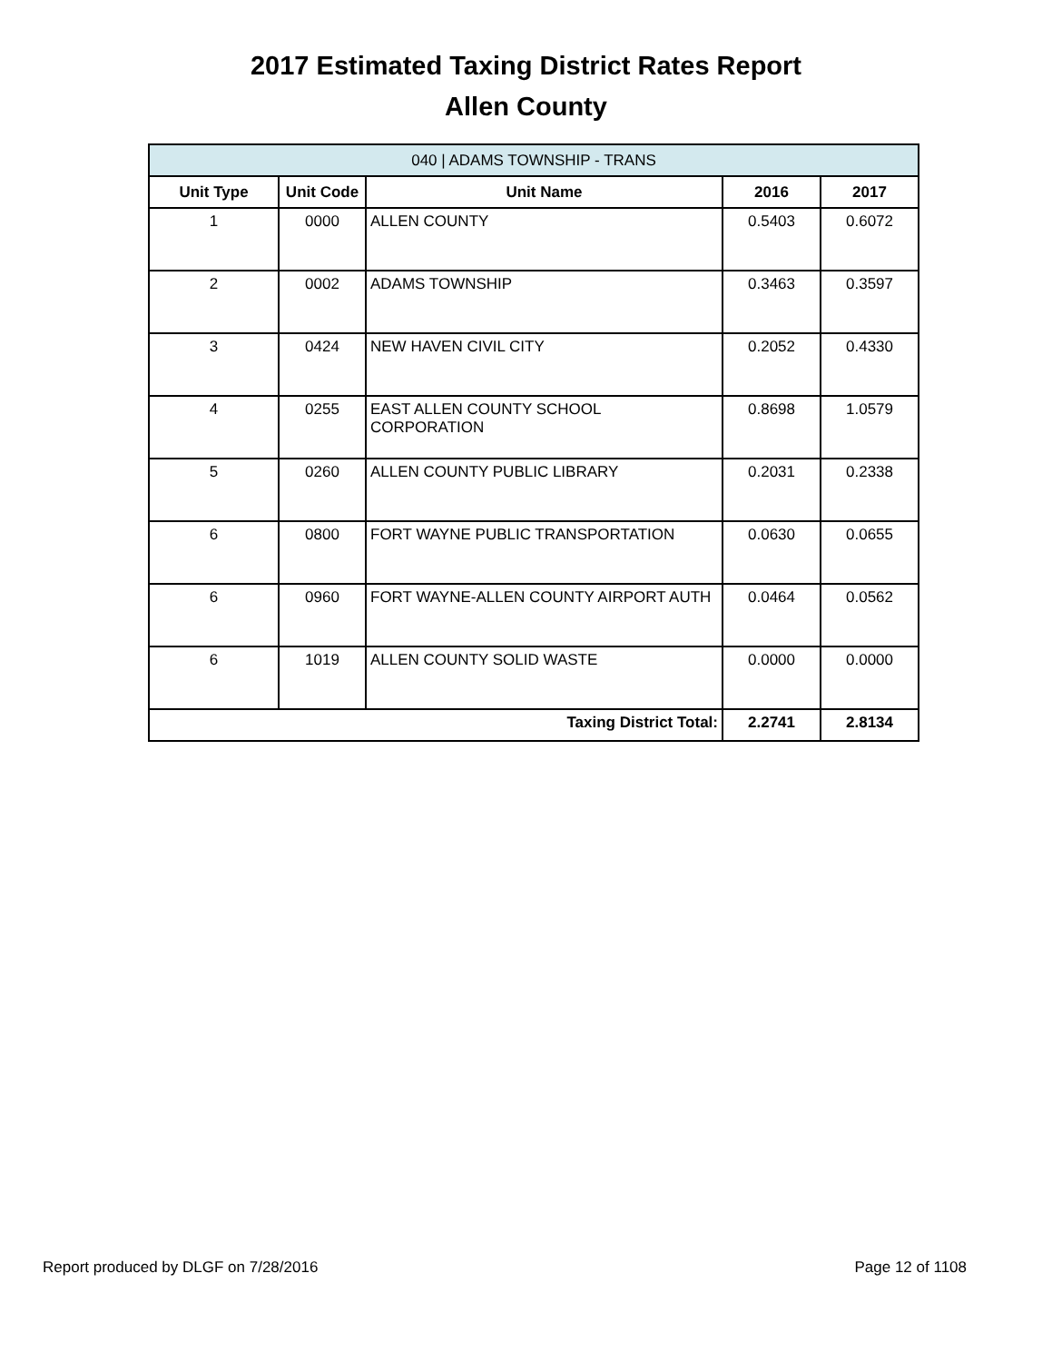2017 Estimated Taxing District Rates Report
Allen County
| 040 / ADAMS TOWNSHIP - TRANS | | | | |
| --- | --- | --- | --- | --- |
| Unit Type | Unit Code | Unit Name | 2016 | 2017 |
| 1 | 0000 | ALLEN COUNTY | 0.5403 | 0.6072 |
| 2 | 0002 | ADAMS TOWNSHIP | 0.3463 | 0.3597 |
| 3 | 0424 | NEW HAVEN CIVIL CITY | 0.2052 | 0.4330 |
| 4 | 0255 | EAST ALLEN COUNTY SCHOOL CORPORATION | 0.8698 | 1.0579 |
| 5 | 0260 | ALLEN COUNTY PUBLIC LIBRARY | 0.2031 | 0.2338 |
| 6 | 0800 | FORT WAYNE PUBLIC TRANSPORTATION | 0.0630 | 0.0655 |
| 6 | 0960 | FORT WAYNE-ALLEN COUNTY AIRPORT AUTH | 0.0464 | 0.0562 |
| 6 | 1019 | ALLEN COUNTY SOLID WASTE | 0.0000 | 0.0000 |
| Taxing District Total: | | | 2.2741 | 2.8134 |
Report produced by DLGF on 7/28/2016 Page 12 of 1108